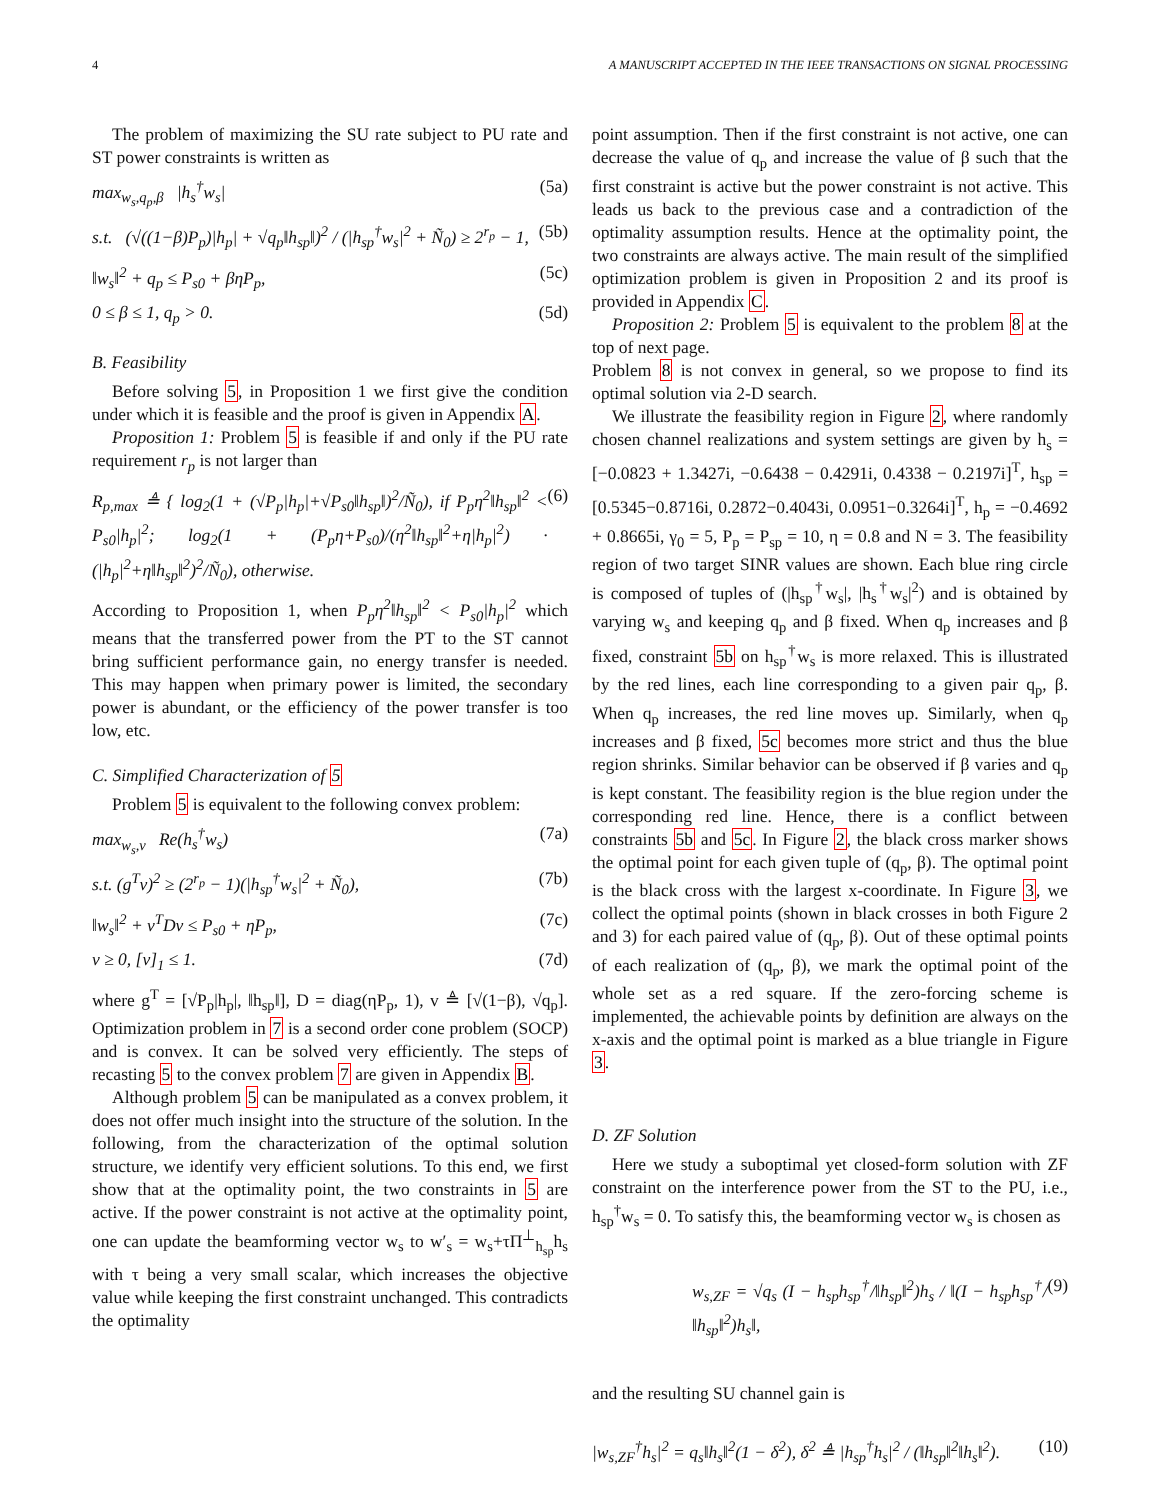4 A MANUSCRIPT ACCEPTED IN THE IEEE TRANSACTIONS ON SIGNAL PROCESSING
The problem of maximizing the SU rate subject to PU rate and ST power constraints is written as
max<sub>w<sub>s</sub>,q<sub>p</sub>,β</sub> |h<sub>s</sub><sup>†</sup>w<sub>s</sub>| (5a)
s.t. (√((1−β)P<sub>p</sub>)|h<sub>p</sub>| + √q<sub>p</sub>‖h<sub>sp</sub>‖)<sup>2</sup> / (|h<sub>sp</sub><sup>†</sup>w<sub>s</sub>|<sup>2</sup> + Ñ<sub>0</sub>) ≥ 2<sup>r<sub>p</sub></sup> − 1, (5b)
‖w<sub>s</sub>‖<sup>2</sup> + q<sub>p</sub> ≤ P<sub>s0</sub> + βηP<sub>p</sub>, (5c)
0 ≤ β ≤ 1, q<sub>p</sub> > 0. (5d)
B. Feasibility
Before solving 5, in Proposition 1 we first give the condition under which it is feasible and the proof is given in Appendix A.
Proposition 1: Problem 5 is feasible if and only if the PU rate requirement r<sub>p</sub> is not larger than
R<sub>p,max</sub> ≜ { log<sub>2</sub>(1 + (√P<sub>p</sub>|h<sub>p</sub>|+√P<sub>s0</sub>‖h<sub>sp</sub>‖)<sup>2</sup>/Ñ<sub>0</sub>), if P<sub>p</sub>η<sup>2</sup>‖h<sub>sp</sub>‖<sup>2</sup> < P<sub>s0</sub>|h<sub>p</sub>|<sup>2</sup>; log<sub>2</sub>(1 + (P<sub>p</sub>η+P<sub>s0</sub>)/(η<sup>2</sup>‖h<sub>sp</sub>‖<sup>2</sup>+η|h<sub>p</sub>|<sup>2</sup>) · (|h<sub>p</sub>|<sup>2</sup>+η‖h<sub>sp</sub>‖<sup>2</sup>)<sup>2</sup>/Ñ<sub>0</sub>), otherwise. (6)
According to Proposition 1, when P<sub>p</sub>η<sup>2</sup>‖h<sub>sp</sub>‖<sup>2</sup> < P<sub>s0</sub>|h<sub>p</sub>|<sup>2</sup> which means that the transferred power from the PT to the ST cannot bring sufficient performance gain, no energy transfer is needed. This may happen when primary power is limited, the secondary power is abundant, or the efficiency of the power transfer is too low, etc.
C. Simplified Characterization of 5
Problem 5 is equivalent to the following convex problem:
max<sub>w<sub>s</sub>,v</sub> Re(h<sub>s</sub><sup>†</sup>w<sub>s</sub>) (7a)
s.t. (g<sup>T</sup>v)<sup>2</sup> ≥ (2<sup>r<sub>p</sub></sup> − 1)(|h<sub>sp</sub><sup>†</sup>w<sub>s</sub>|<sup>2</sup> + Ñ<sub>0</sub>), (7b)
‖w<sub>s</sub>‖<sup>2</sup> + v<sup>T</sup>Dv ≤ P<sub>s0</sub> + ηP<sub>p</sub>, (7c)
v ≥ 0, [v]<sub>1</sub> ≤ 1. (7d)
where g<sup>T</sup> = [√P<sub>p</sub>|h<sub>p</sub>|, ‖h<sub>sp</sub>‖], D = diag(ηP<sub>p</sub>, 1), v ≜ [√(1−β), √q<sub>p</sub>]. Optimization problem in 7 is a second order cone problem (SOCP) and is convex. It can be solved very efficiently. The steps of recasting 5 to the convex problem 7 are given in Appendix B.
Although problem 5 can be manipulated as a convex problem, it does not offer much insight into the structure of the solution. In the following, from the characterization of the optimal solution structure, we identify very efficient solutions. To this end, we first show that at the optimality point, the two constraints in 5 are active. If the power constraint is not active at the optimality point, one can update the beamforming vector w<sub>s</sub> to w′<sub>s</sub> = w<sub>s</sub>+τΠ<sup>⊥</sup><sub>h<sub>sp</sub></sub>h<sub>s</sub> with τ being a very small scalar, which increases the objective value while keeping the first constraint unchanged. This contradicts the optimality
point assumption. Then if the first constraint is not active, one can decrease the value of q<sub>p</sub> and increase the value of β such that the first constraint is active but the power constraint is not active. This leads us back to the previous case and a contradiction of the optimality assumption results. Hence at the optimality point, the two constraints are always active. The main result of the simplified optimization problem is given in Proposition 2 and its proof is provided in Appendix C.
Proposition 2: Problem 5 is equivalent to the problem 8 at the top of next page.
Problem 8 is not convex in general, so we propose to find its optimal solution via 2-D search.
We illustrate the feasibility region in Figure 2, where randomly chosen channel realizations and system settings are given by h<sub>s</sub> = [−0.0823 + 1.3427i, −0.6438 − 0.4291i, 0.4338 − 0.2197i]<sup>T</sup>, h<sub>sp</sub> = [0.5345−0.8716i, 0.2872−0.4043i, 0.0951−0.3264i]<sup>T</sup>, h<sub>p</sub> = −0.4692 + 0.8665i, γ<sub>0</sub> = 5, P<sub>p</sub> = P<sub>sp</sub> = 10, η = 0.8 and N = 3. The feasibility region of two target SINR values are shown. Each blue ring circle is composed of tuples of (|h<sub>sp</sub><sup>†</sup>w<sub>s</sub>|, |h<sub>s</sub><sup>†</sup>w<sub>s</sub>|<sup>2</sup>) and is obtained by varying w<sub>s</sub> and keeping q<sub>p</sub> and β fixed. When q<sub>p</sub> increases and β fixed, constraint 5b on h<sub>sp</sub><sup>†</sup>w<sub>s</sub> is more relaxed. This is illustrated by the red lines, each line corresponding to a given pair q<sub>p</sub>, β. When q<sub>p</sub> increases, the red line moves up. Similarly, when q<sub>p</sub> increases and β fixed, 5c becomes more strict and thus the blue region shrinks. Similar behavior can be observed if β varies and q<sub>p</sub> is kept constant. The feasibility region is the blue region under the corresponding red line. Hence, there is a conflict between constraints 5b and 5c. In Figure 2, the black cross marker shows the optimal point for each given tuple of (q<sub>p</sub>, β). The optimal point is the black cross with the largest x-coordinate. In Figure 3, we collect the optimal points (shown in black crosses in both Figure 2 and 3) for each paired value of (q<sub>p</sub>, β). Out of these optimal points of each realization of (q<sub>p</sub>, β), we mark the optimal point of the whole set as a red square. If the zero-forcing scheme is implemented, the achievable points by definition are always on the x-axis and the optimal point is marked as a blue triangle in Figure 3.
D. ZF Solution
Here we study a suboptimal yet closed-form solution with ZF constraint on the interference power from the ST to the PU, i.e., h<sub>sp</sub><sup>†</sup>w<sub>s</sub> = 0. To satisfy this, the beamforming vector w<sub>s</sub> is chosen as
w<sub>s,ZF</sub> = √q<sub>s</sub> (I − h<sub>sp</sub>h<sub>sp</sub><sup>†</sup>/‖h<sub>sp</sub>‖<sup>2</sup>)h<sub>s</sub> / ‖(I − h<sub>sp</sub>h<sub>sp</sub><sup>†</sup>/‖h<sub>sp</sub>‖<sup>2</sup>)h<sub>s</sub>‖, (9)
and the resulting SU channel gain is
|w<sub>s,ZF</sub><sup>†</sup>h<sub>s</sub>|<sup>2</sup> = q<sub>s</sub>‖h<sub>s</sub>‖<sup>2</sup>(1 − δ<sup>2</sup>), δ<sup>2</sup> ≜ |h<sub>sp</sub><sup>†</sup>h<sub>s</sub>|<sup>2</sup> / (‖h<sub>sp</sub>‖<sup>2</sup>‖h<sub>s</sub>‖<sup>2</sup>). (10)